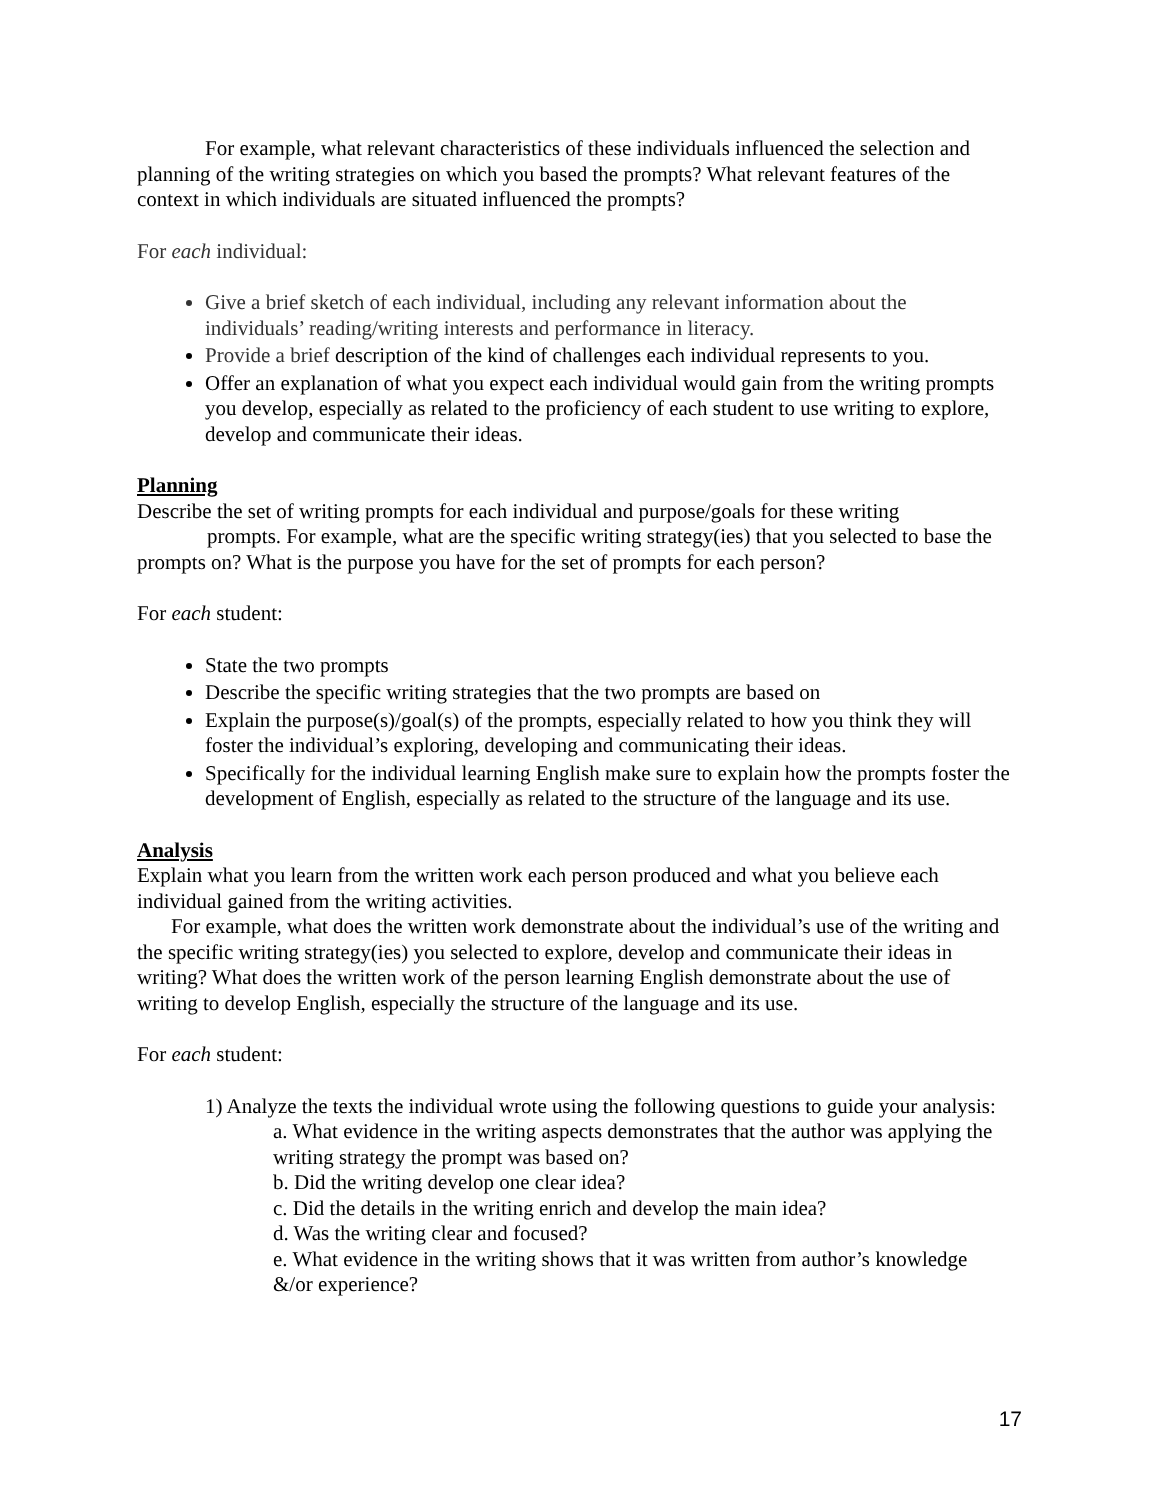For example, what relevant characteristics of these individuals influenced the selection and planning of the writing strategies on which you based the prompts? What relevant features of the context in which individuals are situated influenced the prompts?
For each individual:
Give a brief sketch of each individual, including any relevant information about the individuals’ reading/writing interests and performance in literacy.
Provide a brief description of the kind of challenges each individual represents to you.
Offer an explanation of what you expect each individual would gain from the writing prompts you develop, especially as related to the proficiency of each student to use writing to explore, develop and communicate their ideas.
Planning
Describe the set of writing prompts for each individual and purpose/goals for these writing
prompts. For example, what are the specific writing strategy(ies) that you selected to base the prompts on? What is the purpose you have for the set of prompts for each person?
For each student:
State the two prompts
Describe the specific writing strategies that the two prompts are based on
Explain the purpose(s)/goal(s) of the prompts, especially related to how you think they will foster the individual’s exploring, developing and communicating their ideas.
Specifically for the individual learning English make sure to explain how the prompts foster the development of English, especially as related to the structure of the language and its use.
Analysis
Explain what you learn from the written work each person produced and what you believe each individual gained from the writing activities.
For example, what does the written work demonstrate about the individual’s use of the writing and the specific writing strategy(ies) you selected to explore, develop and communicate their ideas in writing? What does the written work of the person learning English demonstrate about the use of writing to develop English, especially the structure of the language and its use.
For each student:
1) Analyze the texts the individual wrote using the following questions to guide your analysis:
a. What evidence in the writing aspects demonstrates that the author was applying the writing strategy the prompt was based on?
b. Did the writing develop one clear idea?
c. Did the details in the writing enrich and develop the main idea?
d. Was the writing clear and focused?
e. What evidence in the writing shows that it was written from author’s knowledge &/or experience?
17